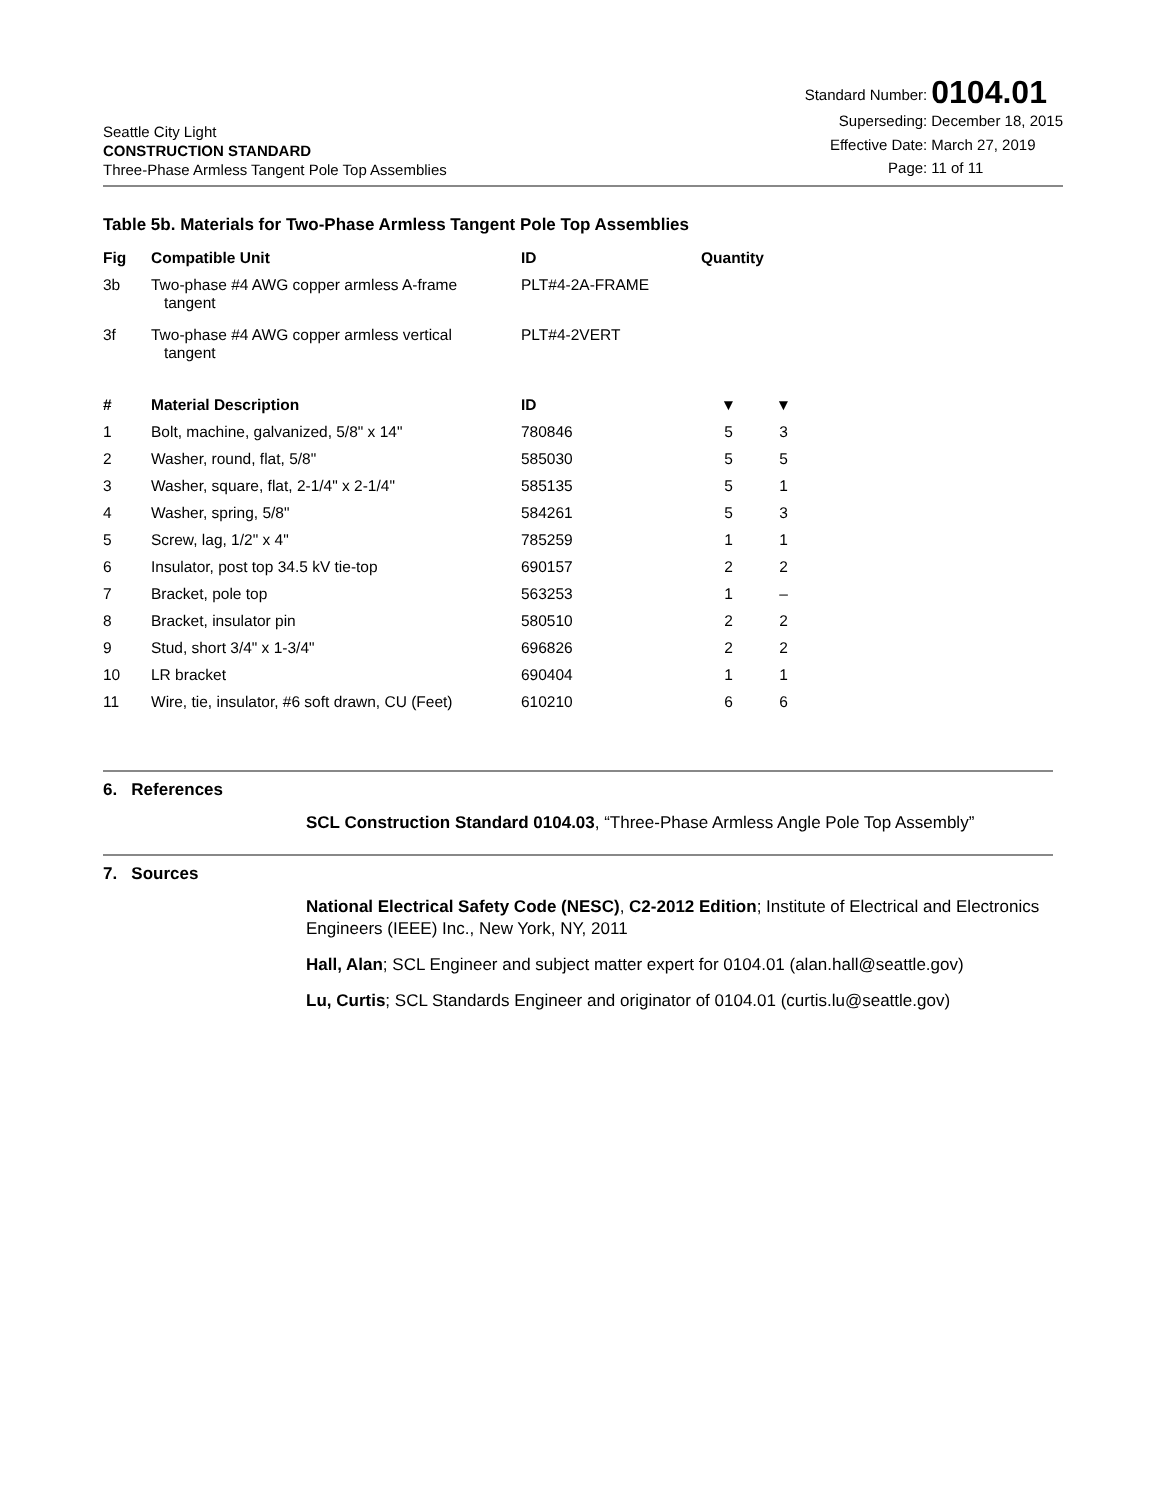Seattle City Light
CONSTRUCTION STANDARD
Three-Phase Armless Tangent Pole Top Assemblies
| Standard Number: | 0104.01 |
| Superseding: | December 18, 2015 |
| Effective Date: | March 27, 2019 |
| Page: | 11 of 11 |
Table 5b. Materials for Two-Phase Armless Tangent Pole Top Assemblies
| Fig | Compatible Unit | ID | Quantity | |
| --- | --- | --- | --- | --- |
| 3b | Two-phase #4 AWG copper armless A-frame tangent | PLT#4-2A-FRAME | | |
| 3f | Two-phase #4 AWG copper armless vertical tangent | PLT#4-2VERT | | |
| # | Material Description | ID | ▼ | ▼ |
| 1 | Bolt, machine, galvanized, 5/8" x 14" | 780846 | 5 | 3 |
| 2 | Washer, round, flat, 5/8" | 585030 | 5 | 5 |
| 3 | Washer, square, flat, 2-1/4" x 2-1/4" | 585135 | 5 | 1 |
| 4 | Washer, spring, 5/8" | 584261 | 5 | 3 |
| 5 | Screw, lag, 1/2" x 4" | 785259 | 1 | 1 |
| 6 | Insulator, post top 34.5 kV tie-top | 690157 | 2 | 2 |
| 7 | Bracket, pole top | 563253 | 1 | – |
| 8 | Bracket, insulator pin | 580510 | 2 | 2 |
| 9 | Stud, short 3/4" x 1-3/4" | 696826 | 2 | 2 |
| 10 | LR bracket | 690404 | 1 | 1 |
| 11 | Wire, tie, insulator, #6 soft drawn, CU (Feet) | 610210 | 6 | 6 |
6. References
SCL Construction Standard 0104.03, “Three-Phase Armless Angle Pole Top Assembly”
7. Sources
National Electrical Safety Code (NESC), C2-2012 Edition; Institute of Electrical and Electronics Engineers (IEEE) Inc., New York, NY, 2011
Hall, Alan; SCL Engineer and subject matter expert for 0104.01 (alan.hall@seattle.gov)
Lu, Curtis; SCL Standards Engineer and originator of 0104.01 (curtis.lu@seattle.gov)